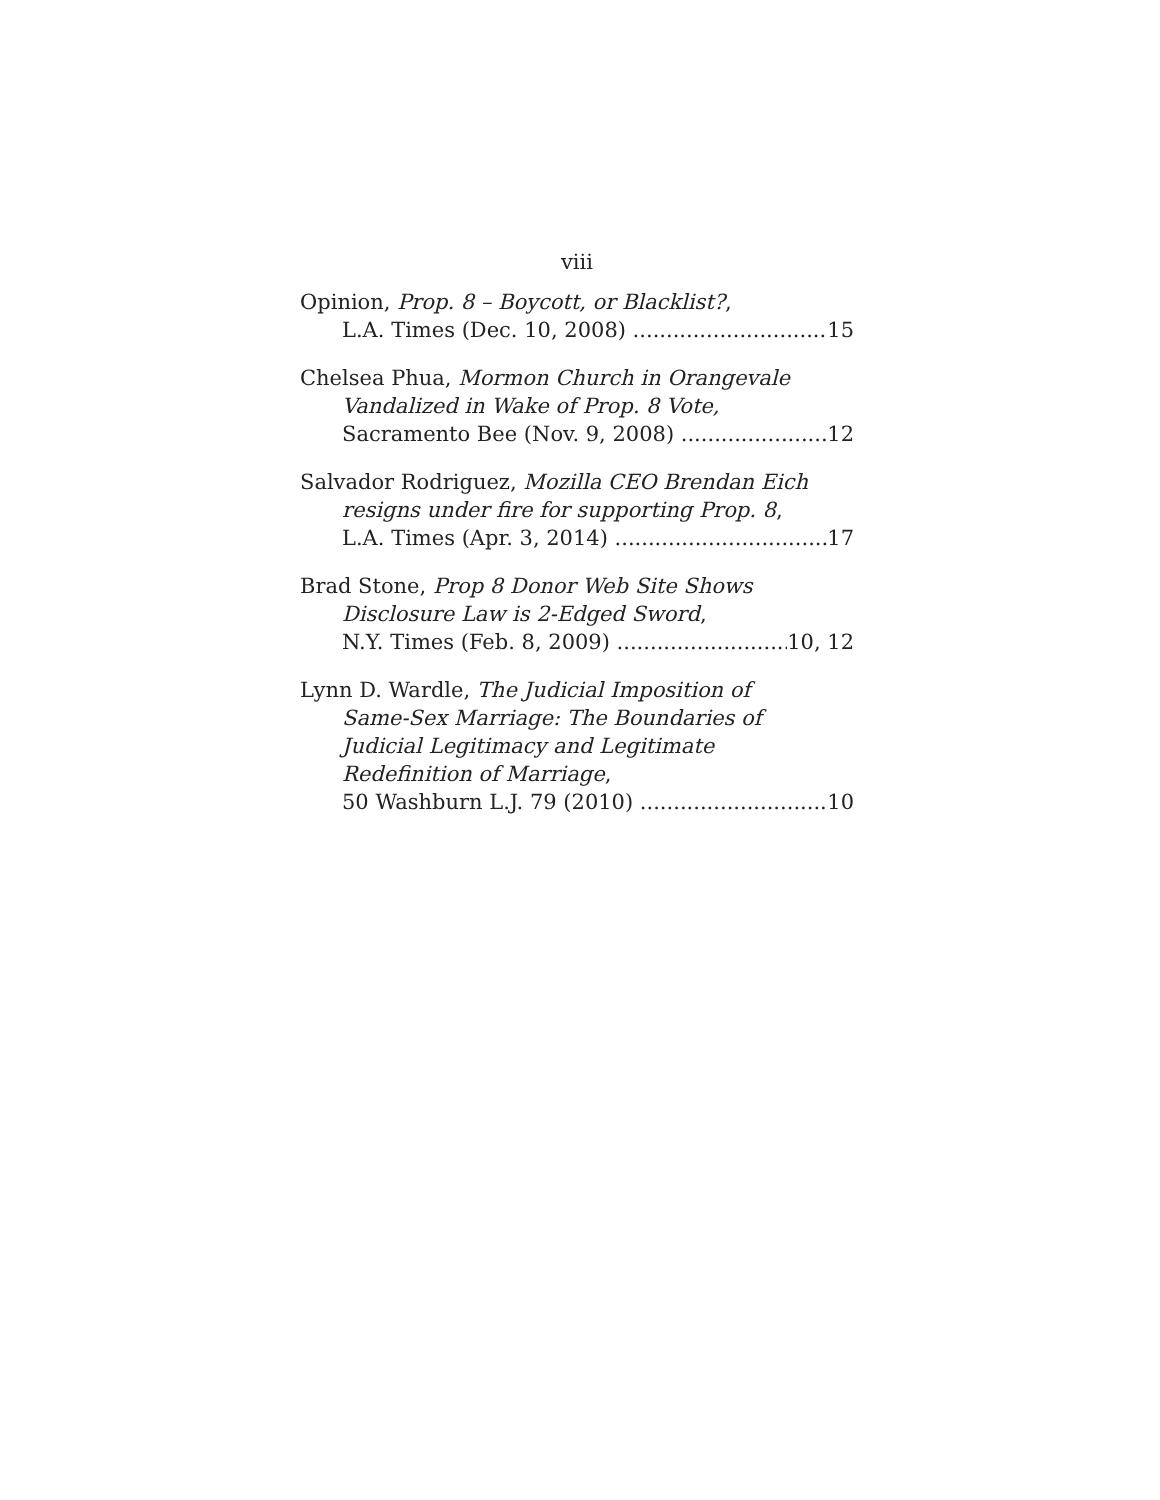viii
Opinion, Prop. 8 – Boycott, or Blacklist?,
L.A. Times (Dec. 10, 2008) 15
Chelsea Phua, Mormon Church in Orangevale
Vandalized in Wake of Prop. 8 Vote,
Sacramento Bee (Nov. 9, 2008) 12
Salvador Rodriguez, Mozilla CEO Brendan Eich
resigns under fire for supporting Prop. 8,
L.A. Times (Apr. 3, 2014) 17
Brad Stone, Prop 8 Donor Web Site Shows
Disclosure Law is 2-Edged Sword,
N.Y. Times (Feb. 8, 2009) 10, 12
Lynn D. Wardle, The Judicial Imposition of
Same-Sex Marriage: The Boundaries of
Judicial Legitimacy and Legitimate
Redefinition of Marriage,
50 Washburn L.J. 79 (2010) 10